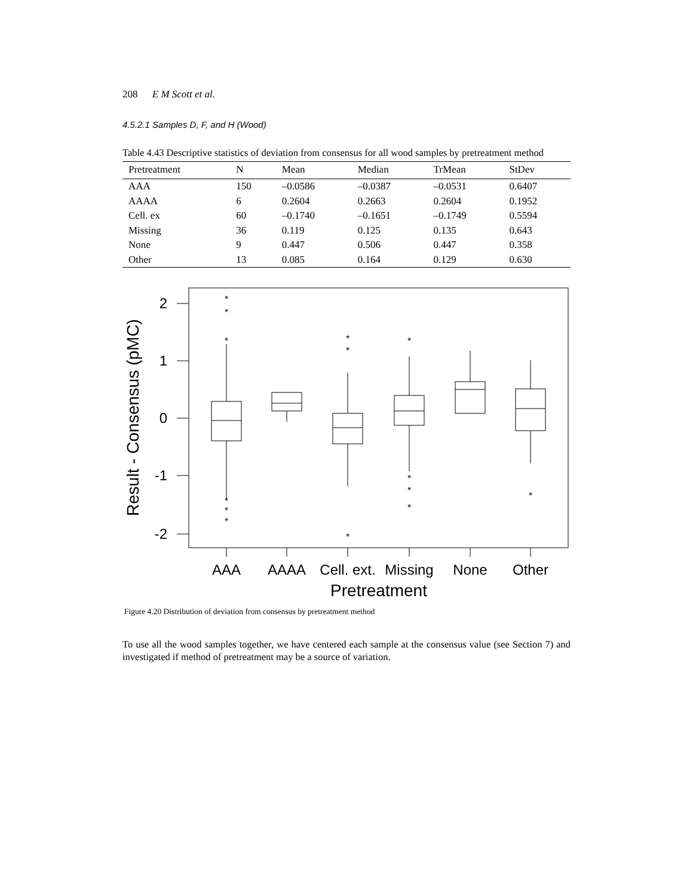208 E M Scott et al.
4.5.2.1 Samples D, F, and H (Wood)
Table 4.43 Descriptive statistics of deviation from consensus for all wood samples by pretreatment method
| Pretreatment | N | Mean | Median | TrMean | StDev |
| --- | --- | --- | --- | --- | --- |
| AAA | 150 | –0.0586 | –0.0387 | –0.0531 | 0.6407 |
| AAAA | 6 | 0.2604 | 0.2663 | 0.2604 | 0.1952 |
| Cell. ex | 60 | –0.1740 | –0.1651 | –0.1749 | 0.5594 |
| Missing | 36 | 0.119 | 0.125 | 0.135 | 0.643 |
| None | 9 | 0.447 | 0.506 | 0.447 | 0.358 |
| Other | 13 | 0.085 | 0.164 | 0.129 | 0.630 |
*
*
*
*
*
*
*
*
*
*
*
*
*
*
2
1
0
-1
-2
AAA
AAAA
Cell. ext.
Missing
None
Other
Pretreatment
Result - Consensus (pMC)
Figure 4.20 Distribution of deviation from consensus by pretreatment method
To use all the wood samples together, we have centered each sample at the consensus value (see Section 7) and investigated if method of pretreatment may be a source of variation.